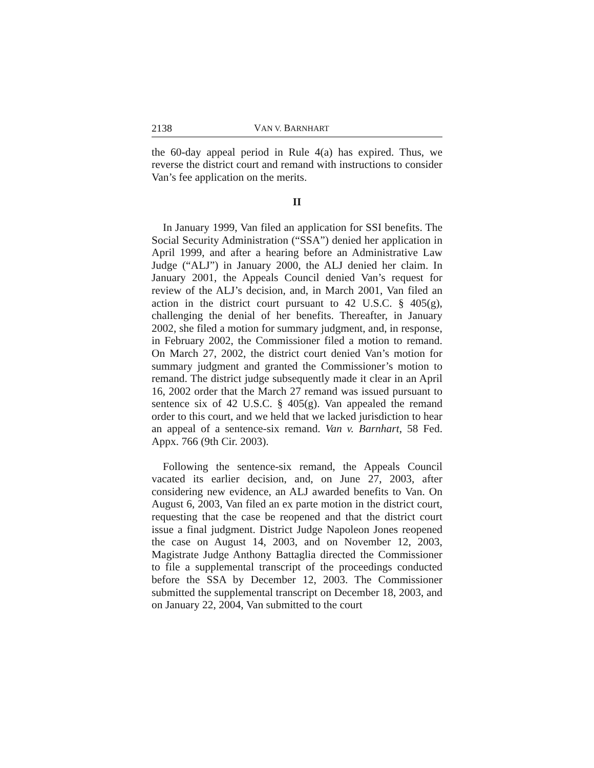2138 VAN V. BARNHART
the 60-day appeal period in Rule 4(a) has expired. Thus, we reverse the district court and remand with instructions to consider Van’s fee application on the merits.
II
In January 1999, Van filed an application for SSI benefits. The Social Security Administration (“SSA”) denied her application in April 1999, and after a hearing before an Administrative Law Judge (“ALJ”) in January 2000, the ALJ denied her claim. In January 2001, the Appeals Council denied Van’s request for review of the ALJ’s decision, and, in March 2001, Van filed an action in the district court pursuant to 42 U.S.C. § 405(g), challenging the denial of her benefits. Thereafter, in January 2002, she filed a motion for summary judgment, and, in response, in February 2002, the Commissioner filed a motion to remand. On March 27, 2002, the district court denied Van’s motion for summary judgment and granted the Commissioner’s motion to remand. The district judge subsequently made it clear in an April 16, 2002 order that the March 27 remand was issued pursuant to sentence six of 42 U.S.C. § 405(g). Van appealed the remand order to this court, and we held that we lacked jurisdiction to hear an appeal of a sentence-six remand. Van v. Barnhart, 58 Fed. Appx. 766 (9th Cir. 2003).
Following the sentence-six remand, the Appeals Council vacated its earlier decision, and, on June 27, 2003, after considering new evidence, an ALJ awarded benefits to Van. On August 6, 2003, Van filed an ex parte motion in the district court, requesting that the case be reopened and that the district court issue a final judgment. District Judge Napoleon Jones reopened the case on August 14, 2003, and on November 12, 2003, Magistrate Judge Anthony Battaglia directed the Commissioner to file a supplemental transcript of the proceedings conducted before the SSA by December 12, 2003. The Commissioner submitted the supplemental transcript on December 18, 2003, and on January 22, 2004, Van submitted to the court